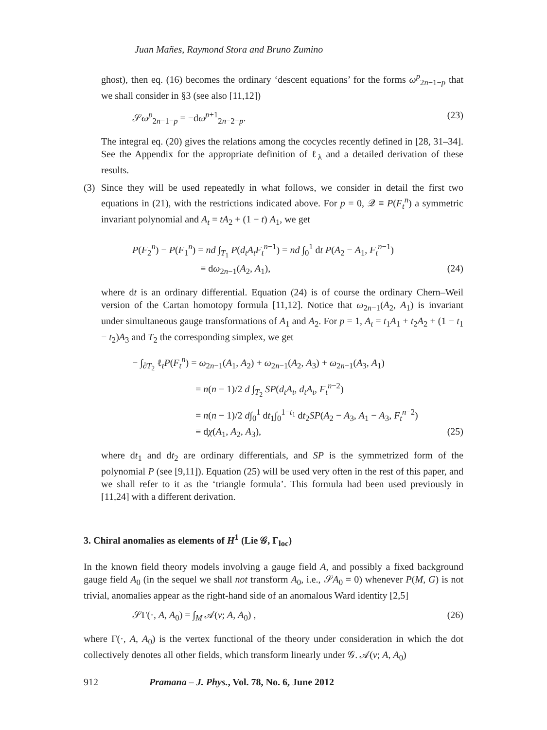Juan Mañes, Raymond Stora and Bruno Zumino
ghost), then eq. (16) becomes the ordinary ‘descent equations’ for the forms ω<sup>p</sup><sub>2n−1−p</sub> that we shall consider in §3 (see also [11,12])
𝒮ω<sup>p</sup><sub>2n−1−p</sub> = −dω<sup>p+1</sup><sub>2n−2−p</sub>. (23)
The integral eq. (20) gives the relations among the cocycles recently defined in [28, 31–34]. See the Appendix for the appropriate definition of ℓ<sub>λ</sub> and a detailed derivation of these results.
(3) Since they will be used repeatedly in what follows, we consider in detail the first two equations in (21), with the restrictions indicated above. For p = 0, 𝒬 ≡ P(F<sub>t</sub><sup>n</sup>) a symmetric invariant polynomial and A<sub>t</sub> = tA<sub>2</sub> + (1 − t) A<sub>1</sub>, we get
P(F<sub>2</sub><sup>n</sup>) − P(F<sub>1</sub><sup>n</sup>) = nd ∫<sub>T<sub>1</sub></sub> P(d<sub>t</sub>A<sub>t</sub>F<sub>t</sub><sup>n−1</sup>) = nd ∫<sub>0</sub><sup>1</sup> dt P(A<sub>2</sub> − A<sub>1</sub>, F<sub>t</sub><sup>n−1</sup>)
≡ dω<sub>2n−1</sub>(A<sub>2</sub>, A<sub>1</sub>), (24)
where dt is an ordinary differential. Equation (24) is of course the ordinary Chern–Weil version of the Cartan homotopy formula [11,12]. Notice that ω<sub>2n−1</sub>(A<sub>2</sub>, A<sub>1</sub>) is invariant under simultaneous gauge transformations of A<sub>1</sub> and A<sub>2</sub>. For p = 1, A<sub>t</sub> = t<sub>1</sub>A<sub>1</sub> + t<sub>2</sub>A<sub>2</sub> + (1 − t<sub>1</sub> − t<sub>2</sub>)A<sub>3</sub> and T<sub>2</sub> the corresponding simplex, we get
− ∫<sub>∂T<sub>2</sub></sub> ℓ<sub>t</sub>P(F<sub>t</sub><sup>n</sup>) = ω<sub>2n−1</sub>(A<sub>1</sub>, A<sub>2</sub>) + ω<sub>2n−1</sub>(A<sub>2</sub>, A<sub>3</sub>) + ω<sub>2n−1</sub>(A<sub>3</sub>, A<sub>1</sub>)
= n(n − 1)/2 d ∫<sub>T<sub>2</sub></sub> SP(d<sub>t</sub>A<sub>t</sub>, d<sub>t</sub>A<sub>t</sub>, F<sub>t</sub><sup>n−2</sup>)
= n(n − 1)/2 d∫<sub>0</sub><sup>1</sup> dt<sub>1</sub>∫<sub>0</sub><sup>1−t<sub>1</sub></sup> dt<sub>2</sub>SP(A<sub>2</sub> − A<sub>3</sub>, A<sub>1</sub> − A<sub>3</sub>, F<sub>t</sub><sup>n−2</sup>)
≡ dχ(A<sub>1</sub>, A<sub>2</sub>, A<sub>3</sub>), (25)
where dt<sub>1</sub> and dt<sub>2</sub> are ordinary differentials, and SP is the symmetrized form of the polynomial P (see [9,11]). Equation (25) will be used very often in the rest of this paper, and we shall refer to it as the ‘triangle formula’. This formula had been used previously in [11,24] with a different derivation.
3. Chiral anomalies as elements of H<sup>1</sup> (Lie 𝒢, Γ<sub>loc</sub>)
In the known field theory models involving a gauge field A, and possibly a fixed background gauge field A<sub>0</sub> (in the sequel we shall not transform A<sub>0</sub>, i.e., 𝒮A<sub>0</sub> = 0) whenever P(M, G) is not trivial, anomalies appear as the right-hand side of an anomalous Ward identity [2,5]
𝒮Γ(·, A, A<sub>0</sub>) = ∫<sub>M</sub> 𝒜(v; A, A<sub>0</sub>) , (26)
where Γ(·, A, A<sub>0</sub>) is the vertex functional of the theory under consideration in which the dot collectively denotes all other fields, which transform linearly under 𝒢. 𝒜(v; A, A<sub>0</sub>)
912 Pramana – J. Phys., Vol. 78, No. 6, June 2012